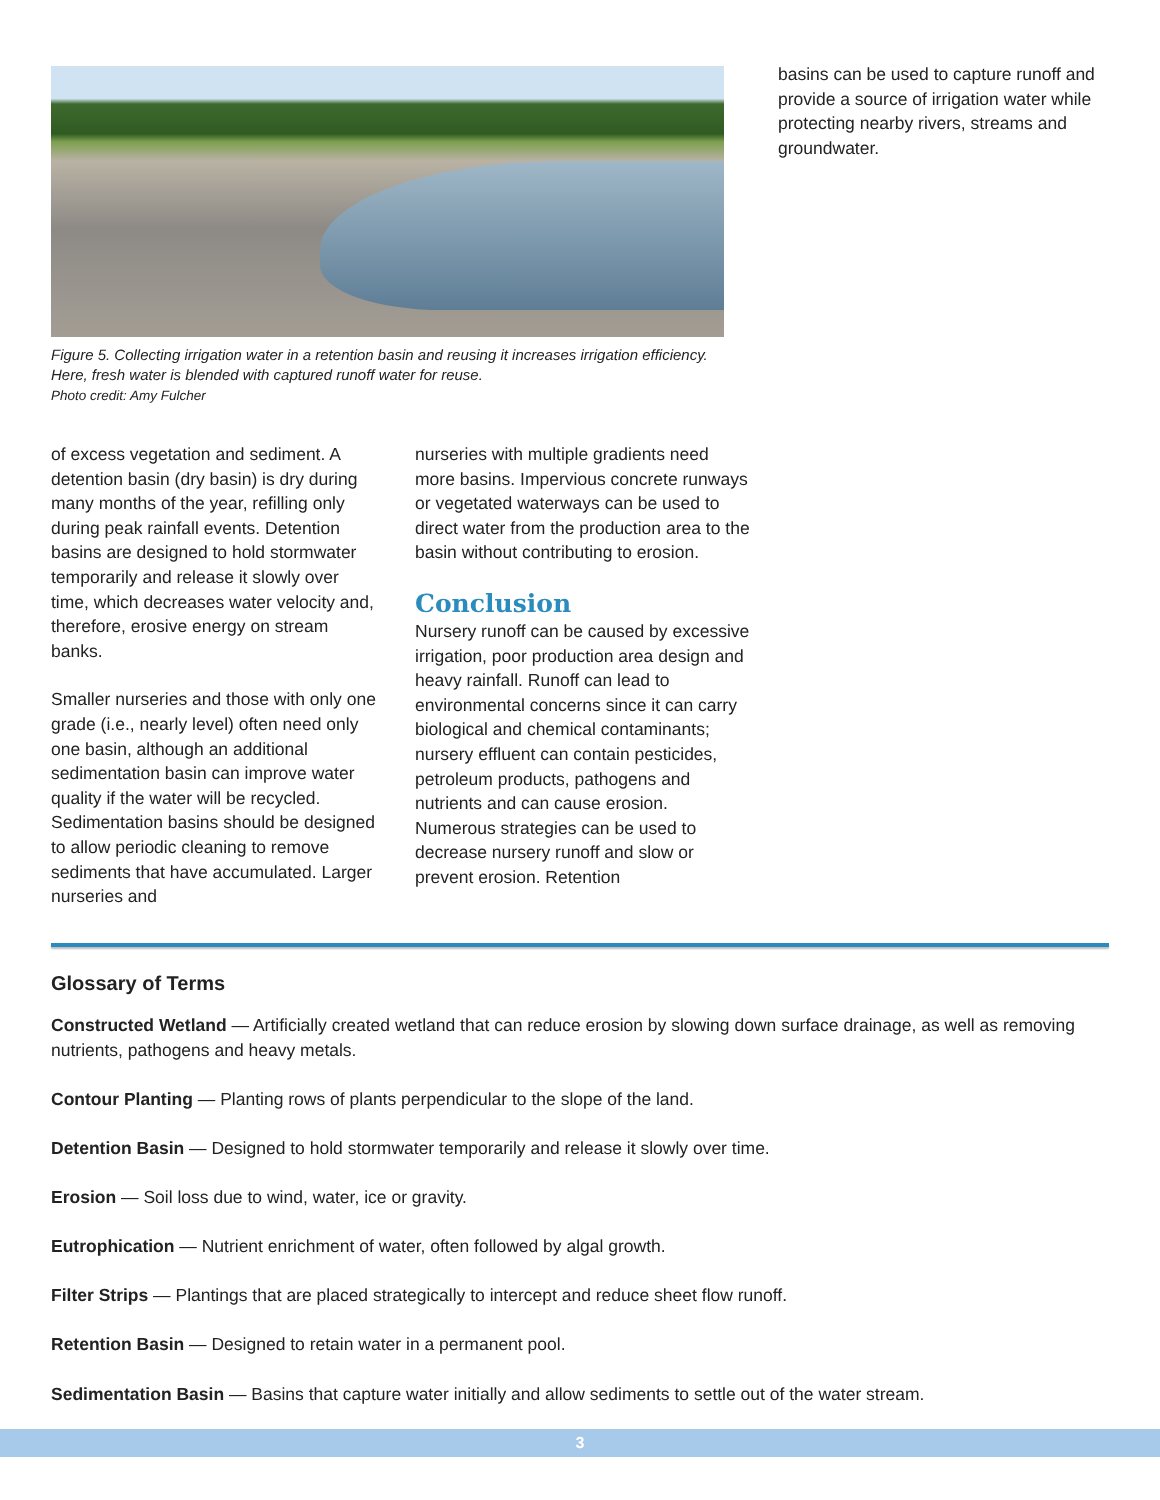Figure 5. Collecting irrigation water in a retention basin and reusing it increases irrigation efficiency. Here, fresh water is blended with captured runoff water for reuse.
Photo credit: Amy Fulcher
basins can be used to capture runoff and provide a source of irrigation water while protecting nearby rivers, streams and groundwater.
of excess vegetation and sediment. A detention basin (dry basin) is dry during many months of the year, refilling only during peak rainfall events. Detention basins are designed to hold stormwater temporarily and release it slowly over time, which decreases water velocity and, therefore, erosive energy on stream banks.
Smaller nurseries and those with only one grade (i.e., nearly level) often need only one basin, although an additional sedimentation basin can improve water quality if the water will be recycled. Sedimentation basins should be designed to allow periodic cleaning to remove sediments that have accumulated. Larger nurseries and
nurseries with multiple gradients need more basins. Impervious concrete runways or vegetated waterways can be used to direct water from the production area to the basin without contributing to erosion.
Conclusion
Nursery runoff can be caused by excessive irrigation, poor production area design and heavy rainfall. Runoff can lead to environmental concerns since it can carry biological and chemical contaminants; nursery effluent can contain pesticides, petroleum products, pathogens and nutrients and can cause erosion. Numerous strategies can be used to decrease nursery runoff and slow or prevent erosion. Retention
Glossary of Terms
Constructed Wetland — Artificially created wetland that can reduce erosion by slowing down surface drainage, as well as removing nutrients, pathogens and heavy metals.
Contour Planting — Planting rows of plants perpendicular to the slope of the land.
Detention Basin — Designed to hold stormwater temporarily and release it slowly over time.
Erosion — Soil loss due to wind, water, ice or gravity.
Eutrophication — Nutrient enrichment of water, often followed by algal growth.
Filter Strips — Plantings that are placed strategically to intercept and reduce sheet flow runoff.
Retention Basin — Designed to retain water in a permanent pool.
Sedimentation Basin — Basins that capture water initially and allow sediments to settle out of the water stream.
3